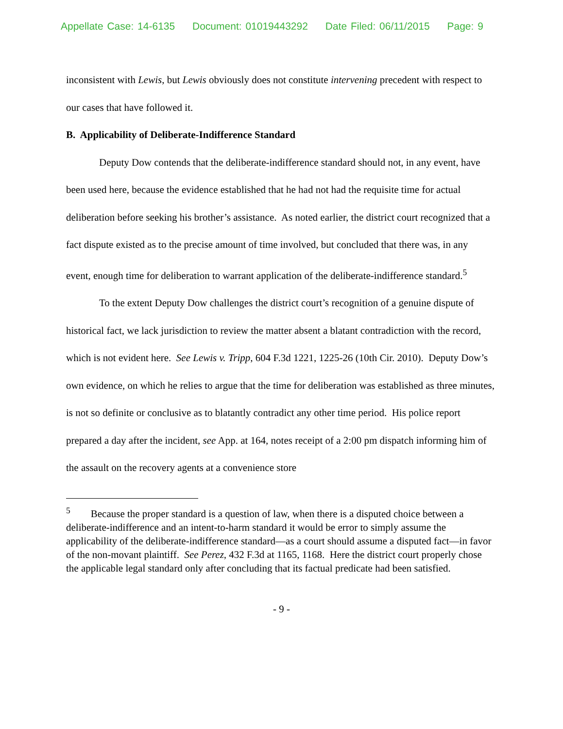Appellate Case: 14-6135 Document: 01019443292 Date Filed: 06/11/2015 Page: 9
inconsistent with Lewis, but Lewis obviously does not constitute intervening precedent with respect to our cases that have followed it.
B. Applicability of Deliberate-Indifference Standard
Deputy Dow contends that the deliberate-indifference standard should not, in any event, have been used here, because the evidence established that he had not had the requisite time for actual deliberation before seeking his brother’s assistance. As noted earlier, the district court recognized that a fact dispute existed as to the precise amount of time involved, but concluded that there was, in any event, enough time for deliberation to warrant application of the deliberate-indifference standard.<sup>5</sup>
To the extent Deputy Dow challenges the district court’s recognition of a genuine dispute of historical fact, we lack jurisdiction to review the matter absent a blatant contradiction with the record, which is not evident here. See Lewis v. Tripp, 604 F.3d 1221, 1225-26 (10th Cir. 2010). Deputy Dow’s own evidence, on which he relies to argue that the time for deliberation was established as three minutes, is not so definite or conclusive as to blatantly contradict any other time period. His police report prepared a day after the incident, see App. at 164, notes receipt of a 2:00 pm dispatch informing him of the assault on the recovery agents at a convenience store
<sup>5</sup> Because the proper standard is a question of law, when there is a disputed choice between a deliberate-indifference and an intent-to-harm standard it would be error to simply assume the applicability of the deliberate-indifference standard—as a court should assume a disputed fact—in favor of the non-movant plaintiff. See Perez, 432 F.3d at 1165, 1168. Here the district court properly chose the applicable legal standard only after concluding that its factual predicate had been satisfied.
- 9 -